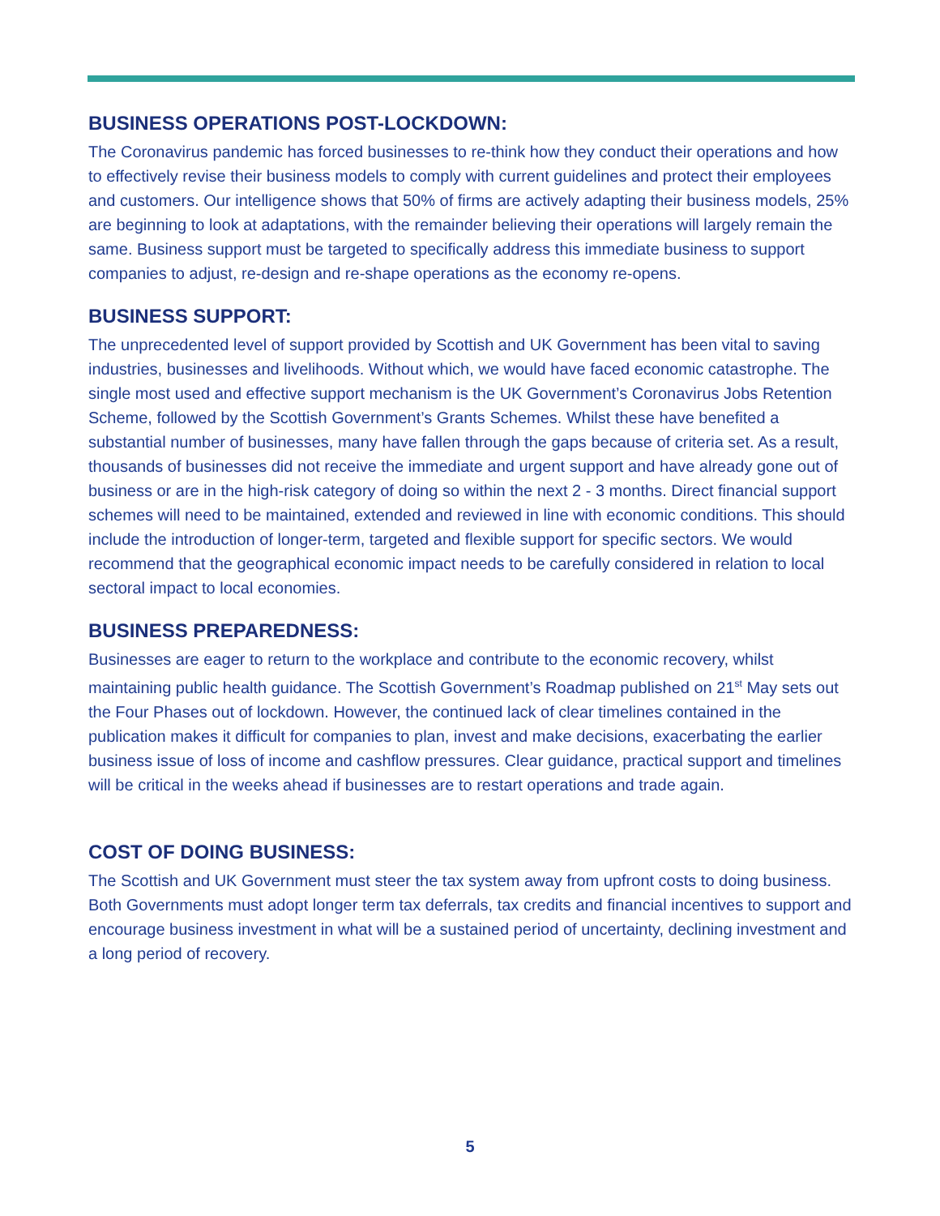BUSINESS OPERATIONS POST-LOCKDOWN:
The Coronavirus pandemic has forced businesses to re-think how they conduct their operations and how to effectively revise their business models to comply with current guidelines and protect their employees and customers. Our intelligence shows that 50% of firms are actively adapting their business models, 25% are beginning to look at adaptations, with the remainder believing their operations will largely remain the same. Business support must be targeted to specifically address this immediate business to support companies to adjust, re-design and re-shape operations as the economy re-opens.
BUSINESS SUPPORT:
The unprecedented level of support provided by Scottish and UK Government has been vital to saving industries, businesses and livelihoods. Without which, we would have faced economic catastrophe. The single most used and effective support mechanism is the UK Government’s Coronavirus Jobs Retention Scheme, followed by the Scottish Government’s Grants Schemes. Whilst these have benefited a substantial number of businesses, many have fallen through the gaps because of criteria set. As a result, thousands of businesses did not receive the immediate and urgent support and have already gone out of business or are in the high-risk category of doing so within the next 2 - 3 months. Direct financial support schemes will need to be maintained, extended and reviewed in line with economic conditions. This should include the introduction of longer-term, targeted and flexible support for specific sectors. We would recommend that the geographical economic impact needs to be carefully considered in relation to local sectoral impact to local economies.
BUSINESS PREPAREDNESS:
Businesses are eager to return to the workplace and contribute to the economic recovery, whilst maintaining public health guidance. The Scottish Government’s Roadmap published on 21<sup>st</sup> May sets out the Four Phases out of lockdown. However, the continued lack of clear timelines contained in the publication makes it difficult for companies to plan, invest and make decisions, exacerbating the earlier business issue of loss of income and cashflow pressures. Clear guidance, practical support and timelines will be critical in the weeks ahead if businesses are to restart operations and trade again.
COST OF DOING BUSINESS:
The Scottish and UK Government must steer the tax system away from upfront costs to doing business. Both Governments must adopt longer term tax deferrals, tax credits and financial incentives to support and encourage business investment in what will be a sustained period of uncertainty, declining investment and a long period of recovery.
5